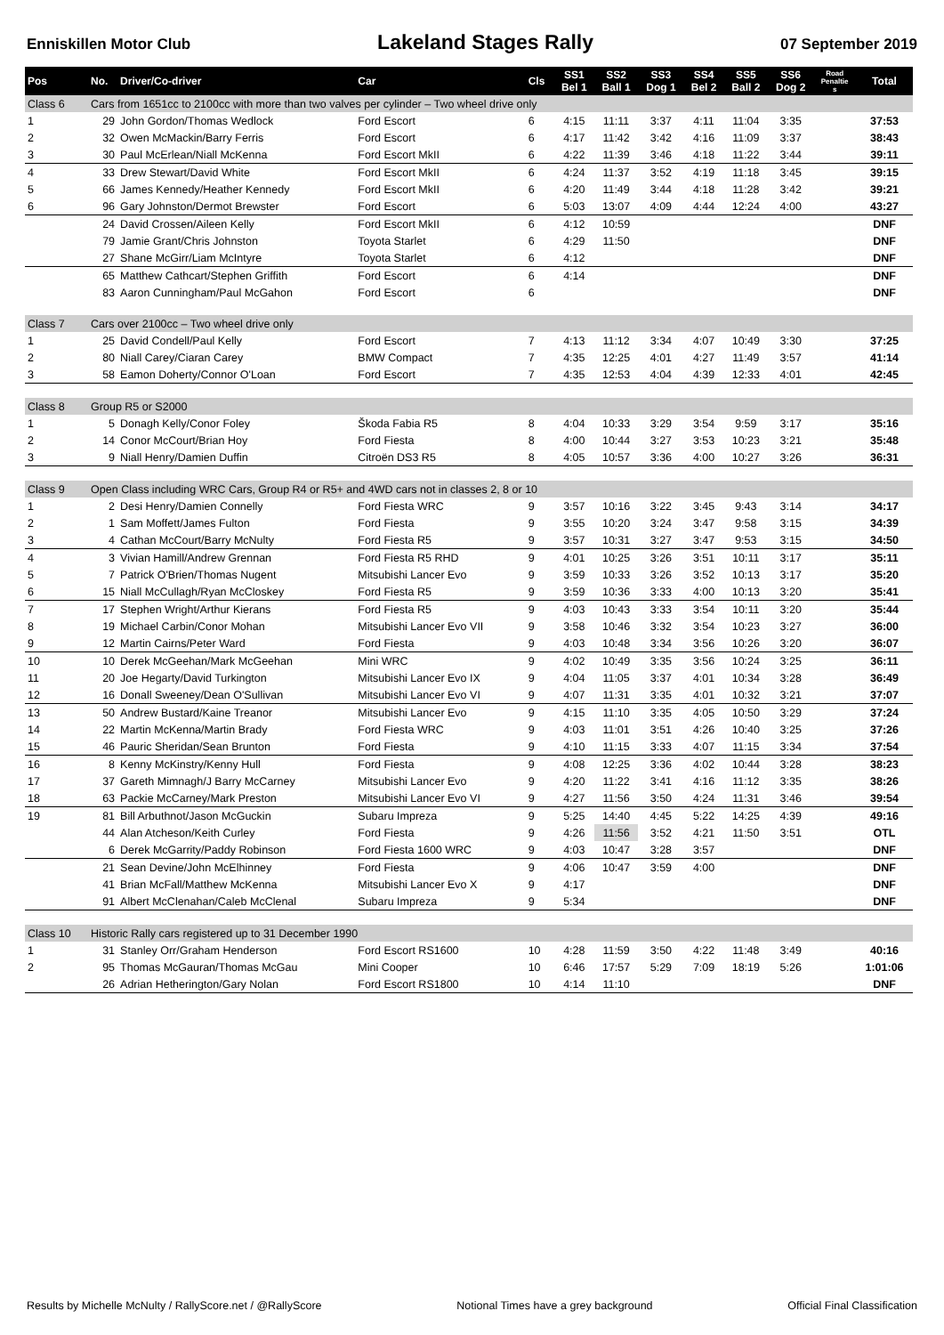Enniskillen Motor Club Lakeland Stages Rally 07 September 2019
| Pos | No. | Driver/Co-driver | Car | Cls | SS1 Bel 1 | SS2 Ball 1 | SS3 Dog 1 | SS4 Bel 2 | SS5 Ball 2 | SS6 Dog 2 | Road Penaltie s | Total |
| --- | --- | --- | --- | --- | --- | --- | --- | --- | --- | --- | --- | --- |
| Class 6 | Cars from 1651cc to 2100cc with more than two valves per cylinder – Two wheel drive only | | | | | | | | | | | |
| 1 | 29 | John Gordon/Thomas Wedlock | Ford Escort | 6 | 4:15 | 11:11 | 3:37 | 4:11 | 11:04 | 3:35 | | 37:53 |
| 2 | 32 | Owen McMackin/Barry Ferris | Ford Escort | 6 | 4:17 | 11:42 | 3:42 | 4:16 | 11:09 | 3:37 | | 38:43 |
| 3 | 30 | Paul McErlean/Niall McKenna | Ford Escort MkII | 6 | 4:22 | 11:39 | 3:46 | 4:18 | 11:22 | 3:44 | | 39:11 |
| 4 | 33 | Drew Stewart/David White | Ford Escort MkII | 6 | 4:24 | 11:37 | 3:52 | 4:19 | 11:18 | 3:45 | | 39:15 |
| 5 | 66 | James Kennedy/Heather Kennedy | Ford Escort MkII | 6 | 4:20 | 11:49 | 3:44 | 4:18 | 11:28 | 3:42 | | 39:21 |
| 6 | 96 | Gary Johnston/Dermot Brewster | Ford Escort | 6 | 5:03 | 13:07 | 4:09 | 4:44 | 12:24 | 4:00 | | 43:27 |
| | 24 | David Crossen/Aileen Kelly | Ford Escort MkII | 6 | 4:12 | 10:59 | | | | | | DNF |
| | 79 | Jamie Grant/Chris Johnston | Toyota Starlet | 6 | 4:29 | 11:50 | | | | | | DNF |
| | 27 | Shane McGirr/Liam McIntyre | Toyota Starlet | 6 | 4:12 | | | | | | | DNF |
| | 65 | Matthew Cathcart/Stephen Griffith | Ford Escort | 6 | 4:14 | | | | | | | DNF |
| | 83 | Aaron Cunningham/Paul McGahon | Ford Escort | 6 | | | | | | | | DNF |
| Class 7 | Cars over 2100cc – Two wheel drive only | | | | | | | | | | | |
| 1 | 25 | David Condell/Paul Kelly | Ford Escort | 7 | 4:13 | 11:12 | 3:34 | 4:07 | 10:49 | 3:30 | | 37:25 |
| 2 | 80 | Niall Carey/Ciaran Carey | BMW Compact | 7 | 4:35 | 12:25 | 4:01 | 4:27 | 11:49 | 3:57 | | 41:14 |
| 3 | 58 | Eamon Doherty/Connor O'Loan | Ford Escort | 7 | 4:35 | 12:53 | 4:04 | 4:39 | 12:33 | 4:01 | | 42:45 |
| Class 8 | Group R5 or S2000 | | | | | | | | | | | |
| 1 | 5 | Donagh Kelly/Conor Foley | Škoda Fabia R5 | 8 | 4:04 | 10:33 | 3:29 | 3:54 | 9:59 | 3:17 | | 35:16 |
| 2 | 14 | Conor McCourt/Brian Hoy | Ford Fiesta | 8 | 4:00 | 10:44 | 3:27 | 3:53 | 10:23 | 3:21 | | 35:48 |
| 3 | 9 | Niall Henry/Damien Duffin | Citroën DS3 R5 | 8 | 4:05 | 10:57 | 3:36 | 4:00 | 10:27 | 3:26 | | 36:31 |
| Class 9 | Open Class including WRC Cars, Group R4 or R5+ and 4WD cars not in classes 2, 8 or 10 | | | | | | | | | | | |
| 1 | 2 | Desi Henry/Damien Connelly | Ford Fiesta WRC | 9 | 3:57 | 10:16 | 3:22 | 3:45 | 9:43 | 3:14 | | 34:17 |
| 2 | 1 | Sam Moffett/James Fulton | Ford Fiesta | 9 | 3:55 | 10:20 | 3:24 | 3:47 | 9:58 | 3:15 | | 34:39 |
| 3 | 4 | Cathan McCourt/Barry McNulty | Ford Fiesta R5 | 9 | 3:57 | 10:31 | 3:27 | 3:47 | 9:53 | 3:15 | | 34:50 |
| 4 | 3 | Vivian Hamill/Andrew Grennan | Ford Fiesta R5 RHD | 9 | 4:01 | 10:25 | 3:26 | 3:51 | 10:11 | 3:17 | | 35:11 |
| 5 | 7 | Patrick O'Brien/Thomas Nugent | Mitsubishi Lancer Evo | 9 | 3:59 | 10:33 | 3:26 | 3:52 | 10:13 | 3:17 | | 35:20 |
| 6 | 15 | Niall McCullagh/Ryan McCloskey | Ford Fiesta R5 | 9 | 3:59 | 10:36 | 3:33 | 4:00 | 10:13 | 3:20 | | 35:41 |
| 7 | 17 | Stephen Wright/Arthur Kierans | Ford Fiesta R5 | 9 | 4:03 | 10:43 | 3:33 | 3:54 | 10:11 | 3:20 | | 35:44 |
| 8 | 19 | Michael Carbin/Conor Mohan | Mitsubishi Lancer Evo VII | 9 | 3:58 | 10:46 | 3:32 | 3:54 | 10:23 | 3:27 | | 36:00 |
| 9 | 12 | Martin Cairns/Peter Ward | Ford Fiesta | 9 | 4:03 | 10:48 | 3:34 | 3:56 | 10:26 | 3:20 | | 36:07 |
| 10 | 10 | Derek McGeehan/Mark McGeehan | Mini WRC | 9 | 4:02 | 10:49 | 3:35 | 3:56 | 10:24 | 3:25 | | 36:11 |
| 11 | 20 | Joe Hegarty/David Turkington | Mitsubishi Lancer Evo IX | 9 | 4:04 | 11:05 | 3:37 | 4:01 | 10:34 | 3:28 | | 36:49 |
| 12 | 16 | Donall Sweeney/Dean O'Sullivan | Mitsubishi Lancer Evo VI | 9 | 4:07 | 11:31 | 3:35 | 4:01 | 10:32 | 3:21 | | 37:07 |
| 13 | 50 | Andrew Bustard/Kaine Treanor | Mitsubishi Lancer Evo | 9 | 4:15 | 11:10 | 3:35 | 4:05 | 10:50 | 3:29 | | 37:24 |
| 14 | 22 | Martin McKenna/Martin Brady | Ford Fiesta WRC | 9 | 4:03 | 11:01 | 3:51 | 4:26 | 10:40 | 3:25 | | 37:26 |
| 15 | 46 | Pauric Sheridan/Sean Brunton | Ford Fiesta | 9 | 4:10 | 11:15 | 3:33 | 4:07 | 11:15 | 3:34 | | 37:54 |
| 16 | 8 | Kenny McKinstry/Kenny Hull | Ford Fiesta | 9 | 4:08 | 12:25 | 3:36 | 4:02 | 10:44 | 3:28 | | 38:23 |
| 17 | 37 | Gareth Mimnagh/J Barry McCarney | Mitsubishi Lancer Evo | 9 | 4:20 | 11:22 | 3:41 | 4:16 | 11:12 | 3:35 | | 38:26 |
| 18 | 63 | Packie McCarney/Mark Preston | Mitsubishi Lancer Evo VI | 9 | 4:27 | 11:56 | 3:50 | 4:24 | 11:31 | 3:46 | | 39:54 |
| 19 | 81 | Bill Arbuthnot/Jason McGuckin | Subaru Impreza | 9 | 5:25 | 14:40 | 4:45 | 5:22 | 14:25 | 4:39 | | 49:16 |
| | 44 | Alan Atcheson/Keith Curley | Ford Fiesta | 9 | 4:26 | 11:56 | 3:52 | 4:21 | 11:50 | 3:51 | | OTL |
| | 6 | Derek McGarrity/Paddy Robinson | Ford Fiesta 1600 WRC | 9 | 4:03 | 10:47 | 3:28 | 3:57 | | | | DNF |
| | 21 | Sean Devine/John McElhinney | Ford Fiesta | 9 | 4:06 | 10:47 | 3:59 | 4:00 | | | | DNF |
| | 41 | Brian McFall/Matthew McKenna | Mitsubishi Lancer Evo X | 9 | 4:17 | | | | | | | DNF |
| | 91 | Albert McClenahan/Caleb McClenal | Subaru Impreza | 9 | 5:34 | | | | | | | DNF |
| Class 10 | Historic Rally cars registered up to 31 December 1990 | | | | | | | | | | | |
| 1 | 31 | Stanley Orr/Graham Henderson | Ford Escort RS1600 | 10 | 4:28 | 11:59 | 3:50 | 4:22 | 11:48 | 3:49 | | 40:16 |
| 2 | 95 | Thomas McGauran/Thomas McGau | Mini Cooper | 10 | 6:46 | 17:57 | 5:29 | 7:09 | 18:19 | 5:26 | | 1:01:06 |
| | 26 | Adrian Hetherington/Gary Nolan | Ford Escort RS1800 | 10 | 4:14 | 11:10 | | | | | | DNF |
Results by Michelle McNulty / RallyScore.net / @RallyScore Notional Times have a grey background Official Final Classification